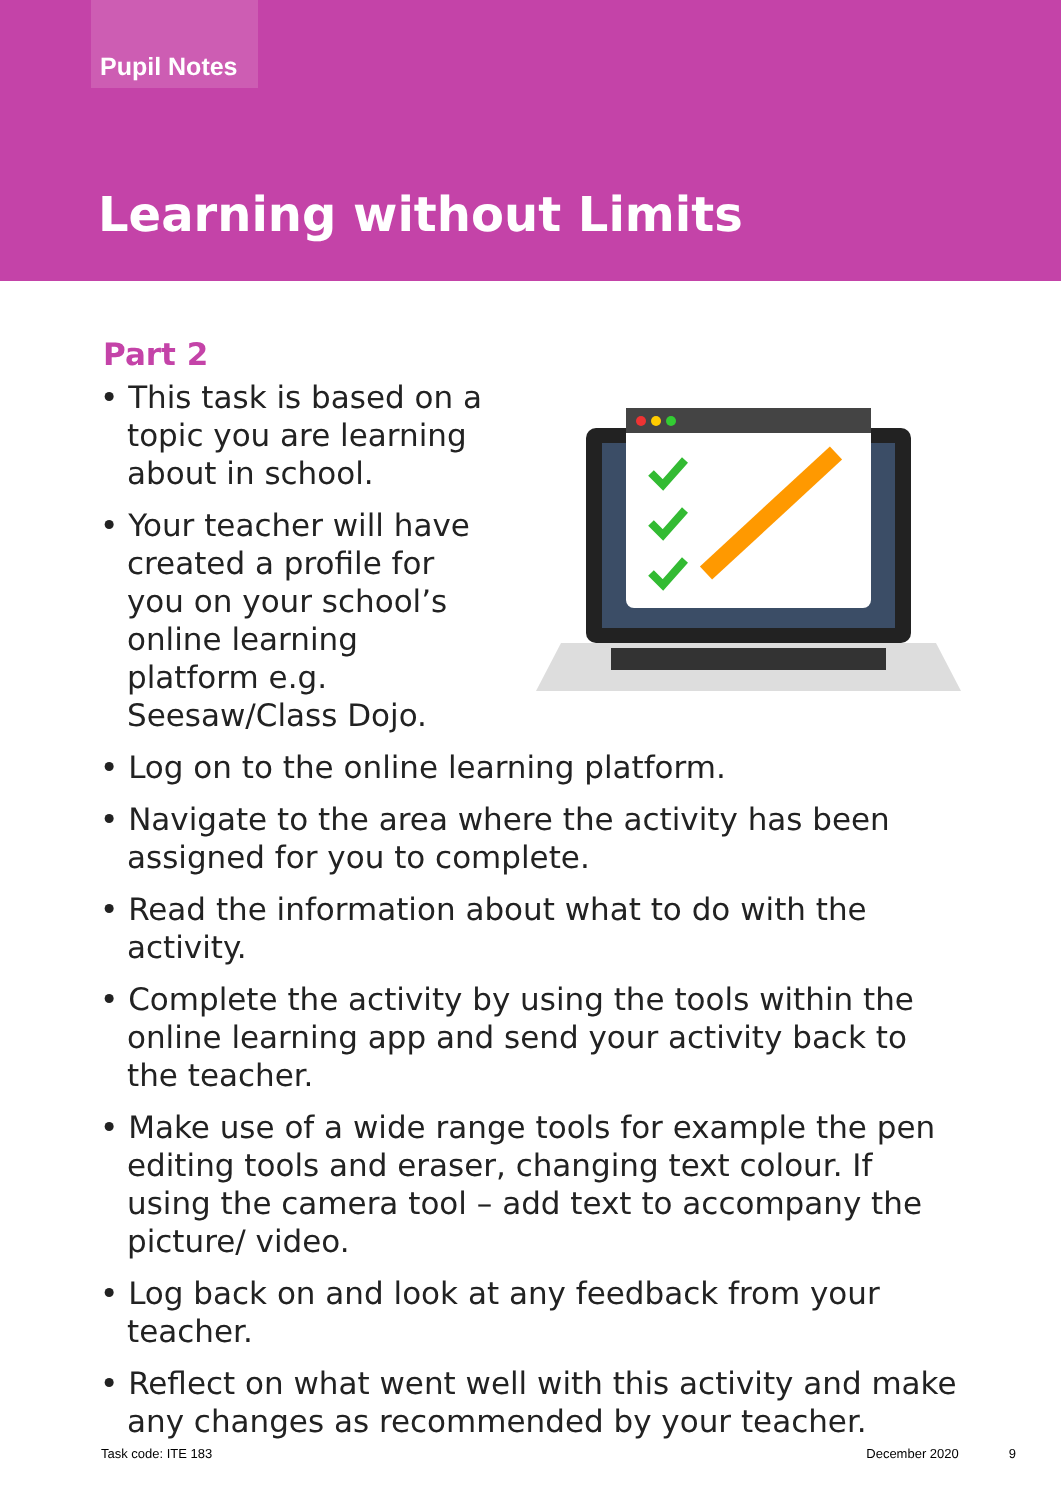Pupil Notes
Learning without Limits
Part 2
• This task is based on a topic you are learning about in school.
• Your teacher will have created a profile for you on your school’s online learning platform e.g. Seesaw/Class Dojo.
• Log on to the online learning platform.
• Navigate to the area where the activity has been assigned for you to complete.
• Read the information about what to do with the activity.
• Complete the activity by using the tools within the online learning app and send your activity back to the teacher.
• Make use of a wide range tools for example the pen editing tools and eraser, changing text colour. If using the camera tool – add text to accompany the picture/ video.
• Log back on and look at any feedback from your teacher.
• Reflect on what went well with this activity and make any changes as recommended by your teacher.
Task code: ITE 183 December 2020 9